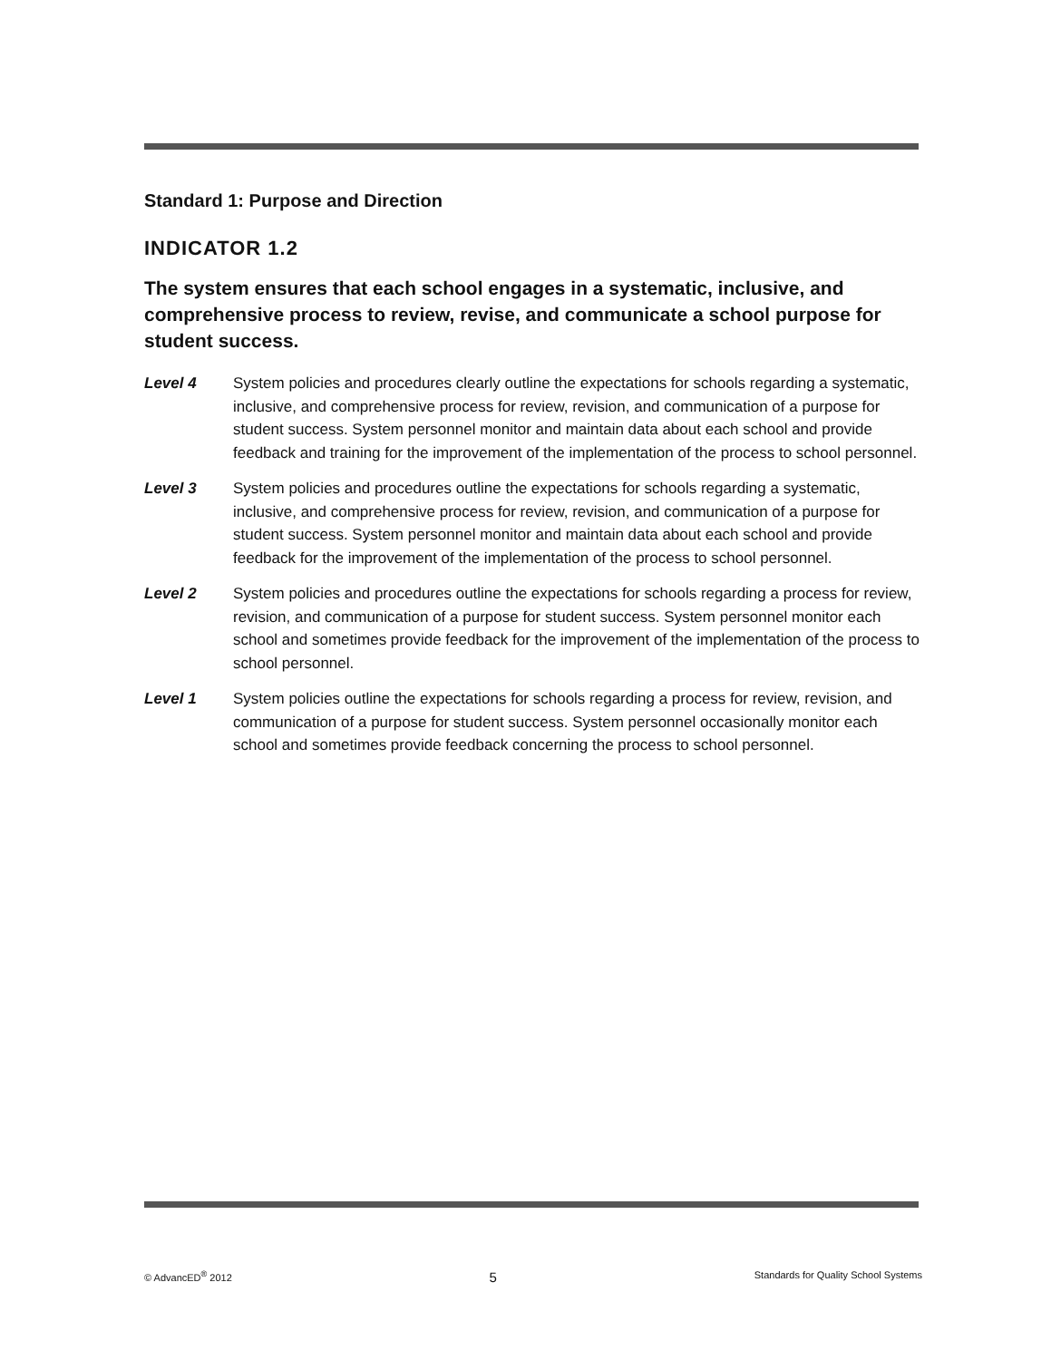Standard 1: Purpose and Direction
INDICATOR 1.2
The system ensures that each school engages in a systematic, inclusive, and comprehensive process to review, revise, and communicate a school purpose for student success.
Level 4 System policies and procedures clearly outline the expectations for schools regarding a systematic, inclusive, and comprehensive process for review, revision, and communication of a purpose for student success. System personnel monitor and maintain data about each school and provide feedback and training for the improvement of the implementation of the process to school personnel.
Level 3 System policies and procedures outline the expectations for schools regarding a systematic, inclusive, and comprehensive process for review, revision, and communication of a purpose for student success. System personnel monitor and maintain data about each school and provide feedback for the improvement of the implementation of the process to school personnel.
Level 2 System policies and procedures outline the expectations for schools regarding a process for review, revision, and communication of a purpose for student success. System personnel monitor each school and sometimes provide feedback for the improvement of the implementation of the process to school personnel.
Level 1 System policies outline the expectations for schools regarding a process for review, revision, and communication of a purpose for student success. System personnel occasionally monitor each school and sometimes provide feedback concerning the process to school personnel.
© AdvancED<sup>®</sup> 2012 5 Standards for Quality School Systems